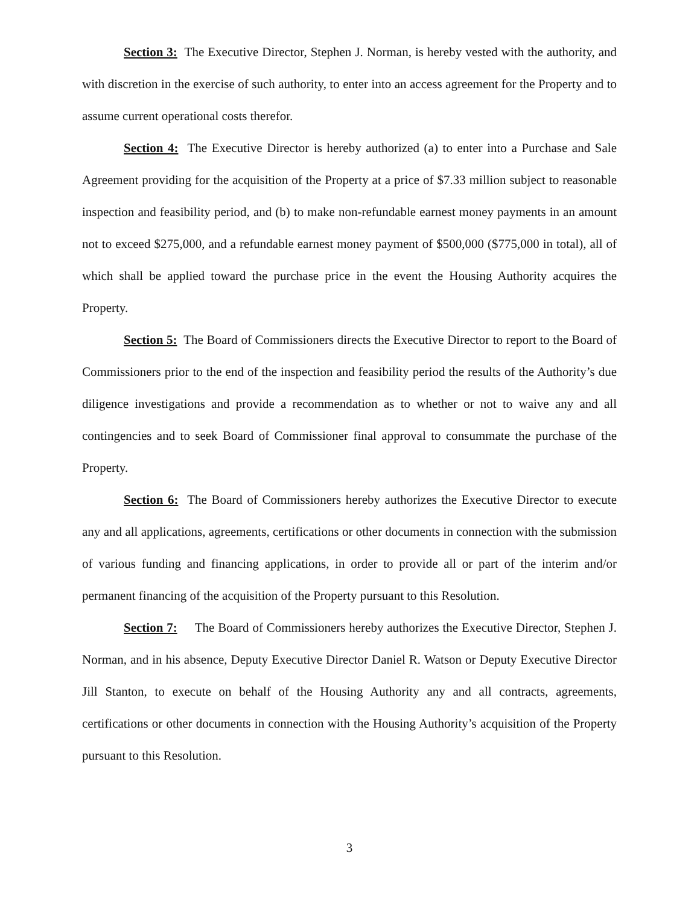Section 3: The Executive Director, Stephen J. Norman, is hereby vested with the authority, and with discretion in the exercise of such authority, to enter into an access agreement for the Property and to assume current operational costs therefor.
Section 4: The Executive Director is hereby authorized (a) to enter into a Purchase and Sale Agreement providing for the acquisition of the Property at a price of $7.33 million subject to reasonable inspection and feasibility period, and (b) to make non-refundable earnest money payments in an amount not to exceed $275,000, and a refundable earnest money payment of $500,000 ($775,000 in total), all of which shall be applied toward the purchase price in the event the Housing Authority acquires the Property.
Section 5: The Board of Commissioners directs the Executive Director to report to the Board of Commissioners prior to the end of the inspection and feasibility period the results of the Authority’s due diligence investigations and provide a recommendation as to whether or not to waive any and all contingencies and to seek Board of Commissioner final approval to consummate the purchase of the Property.
Section 6: The Board of Commissioners hereby authorizes the Executive Director to execute any and all applications, agreements, certifications or other documents in connection with the submission of various funding and financing applications, in order to provide all or part of the interim and/or permanent financing of the acquisition of the Property pursuant to this Resolution.
Section 7: The Board of Commissioners hereby authorizes the Executive Director, Stephen J. Norman, and in his absence, Deputy Executive Director Daniel R. Watson or Deputy Executive Director Jill Stanton, to execute on behalf of the Housing Authority any and all contracts, agreements, certifications or other documents in connection with the Housing Authority’s acquisition of the Property pursuant to this Resolution.
3